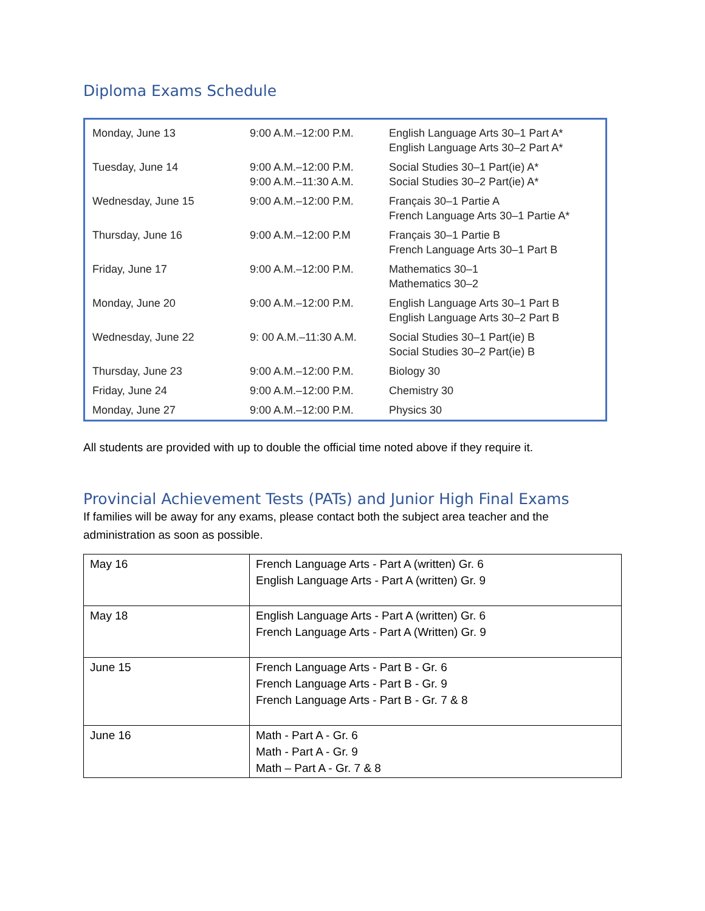Diploma Exams Schedule
| Monday, June 13 | 9:00 A.M.–12:00 P.M. | English Language Arts 30–1 Part A* English Language Arts 30–2 Part A* |
| Tuesday, June 14 | 9:00 A.M.–12:00 P.M. 9:00 A.M.–11:30 A.M. | Social Studies 30–1 Part(ie) A* Social Studies 30–2 Part(ie) A* |
| Wednesday, June 15 | 9:00 A.M.–12:00 P.M. | Français 30–1 Partie A French Language Arts 30–1 Partie A* |
| Thursday, June 16 | 9:00 A.M.–12:00 P.M | Français 30–1 Partie B French Language Arts 30–1 Part B |
| Friday, June 17 | 9:00 A.M.–12:00 P.M. | Mathematics 30–1 Mathematics 30–2 |
| Monday, June 20 | 9:00 A.M.–12:00 P.M. | English Language Arts 30–1 Part B English Language Arts 30–2 Part B |
| Wednesday, June 22 | 9: 00 A.M.–11:30 A.M. | Social Studies 30–1 Part(ie) B Social Studies 30–2 Part(ie) B |
| Thursday, June 23 | 9:00 A.M.–12:00 P.M. | Biology 30 |
| Friday, June 24 | 9:00 A.M.–12:00 P.M. | Chemistry 30 |
| Monday, June 27 | 9:00 A.M.–12:00 P.M. | Physics 30 |
All students are provided with up to double the official time noted above if they require it.
Provincial Achievement Tests (PATs) and Junior High Final Exams
If families will be away for any exams, please contact both the subject area teacher and the administration as soon as possible.
| May 16 | French Language Arts - Part A (written) Gr. 6 English Language Arts - Part A (written) Gr. 9 |
| May 18 | English Language Arts - Part A (written) Gr. 6 French Language Arts - Part A (Written) Gr. 9 |
| June 15 | French Language Arts - Part B - Gr. 6 French Language Arts - Part B - Gr. 9 French Language Arts - Part B - Gr. 7 & 8 |
| June 16 | Math - Part A - Gr. 6 Math - Part A - Gr. 9 Math – Part A - Gr. 7 & 8 |